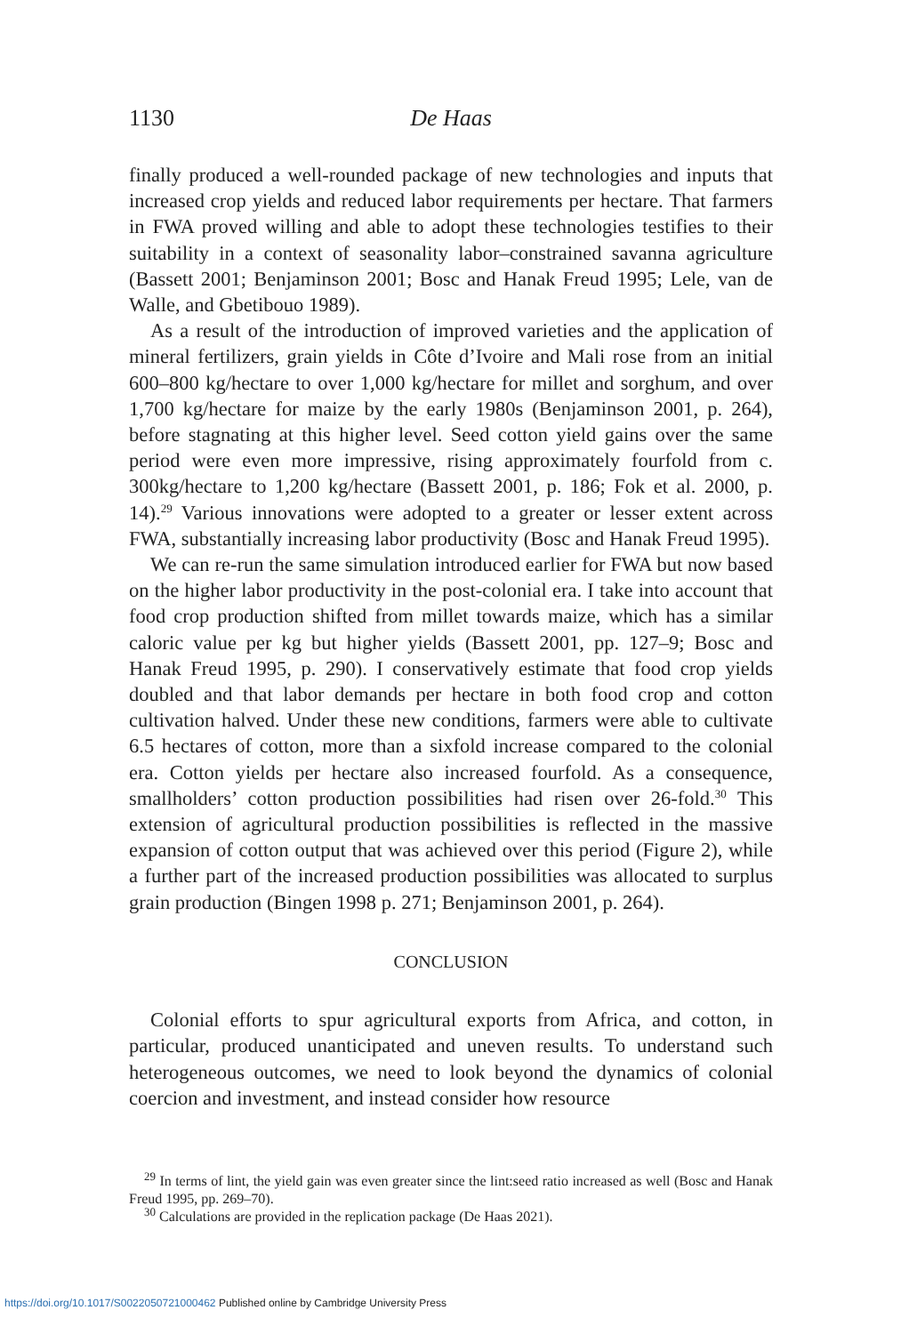1130 De Haas
finally produced a well-rounded package of new technologies and inputs that increased crop yields and reduced labor requirements per hectare. That farmers in FWA proved willing and able to adopt these technologies testifies to their suitability in a context of seasonality labor–constrained savanna agriculture (Bassett 2001; Benjaminson 2001; Bosc and Hanak Freud 1995; Lele, van de Walle, and Gbetibouo 1989).
As a result of the introduction of improved varieties and the application of mineral fertilizers, grain yields in Côte d’Ivoire and Mali rose from an initial 600–800 kg/hectare to over 1,000 kg/hectare for millet and sorghum, and over 1,700 kg/hectare for maize by the early 1980s (Benjaminson 2001, p. 264), before stagnating at this higher level. Seed cotton yield gains over the same period were even more impressive, rising approximately fourfold from c. 300kg/hectare to 1,200 kg/hectare (Bassett 2001, p. 186; Fok et al. 2000, p. 14).<sup>29</sup> Various innovations were adopted to a greater or lesser extent across FWA, substantially increasing labor productivity (Bosc and Hanak Freud 1995).
We can re-run the same simulation introduced earlier for FWA but now based on the higher labor productivity in the post-colonial era. I take into account that food crop production shifted from millet towards maize, which has a similar caloric value per kg but higher yields (Bassett 2001, pp. 127–9; Bosc and Hanak Freud 1995, p. 290). I conservatively estimate that food crop yields doubled and that labor demands per hectare in both food crop and cotton cultivation halved. Under these new conditions, farmers were able to cultivate 6.5 hectares of cotton, more than a sixfold increase compared to the colonial era. Cotton yields per hectare also increased fourfold. As a consequence, smallholders’ cotton production possibilities had risen over 26-fold.<sup>30</sup> This extension of agricultural production possibilities is reflected in the massive expansion of cotton output that was achieved over this period (Figure 2), while a further part of the increased production possibilities was allocated to surplus grain production (Bingen 1998 p. 271; Benjaminson 2001, p. 264).
CONCLUSION
Colonial efforts to spur agricultural exports from Africa, and cotton, in particular, produced unanticipated and uneven results. To understand such heterogeneous outcomes, we need to look beyond the dynamics of colonial coercion and investment, and instead consider how resource
<sup>29</sup> In terms of lint, the yield gain was even greater since the lint:seed ratio increased as well (Bosc and Hanak Freud 1995, pp. 269–70).
<sup>30</sup> Calculations are provided in the replication package (De Haas 2021).
https://doi.org/10.1017/S0022050721000462 Published online by Cambridge University Press